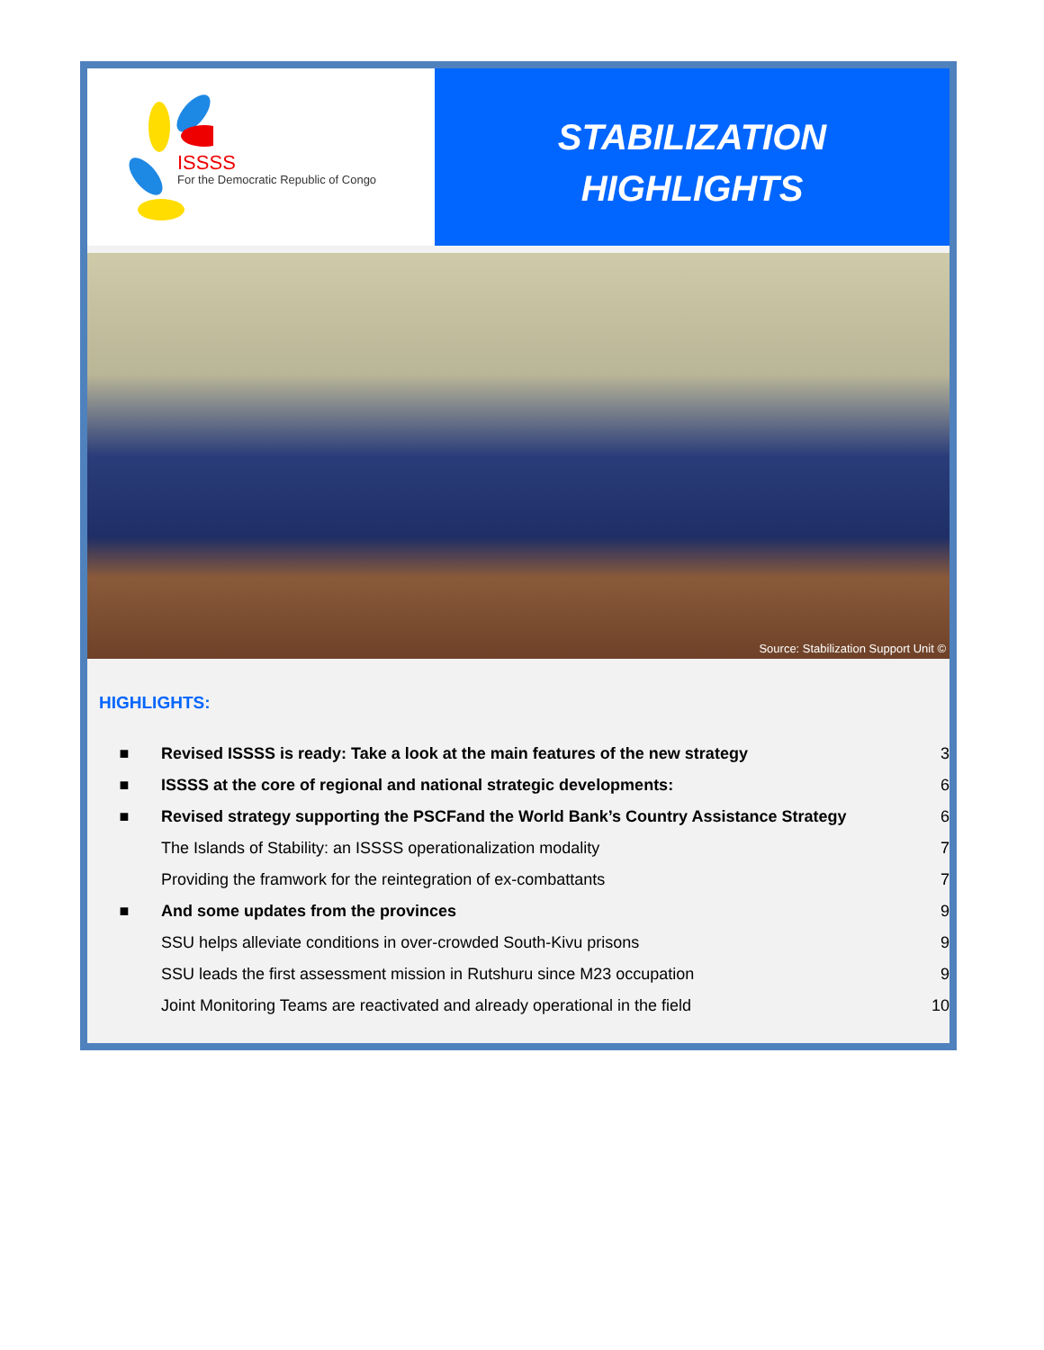ISSSS
For the Democratic Republic of Congo
STABILIZATION
HIGHLIGHTS
Source: Stabilization Support Unit ©
HIGHLIGHTS:
■ Revised ISSSS is ready: Take a look at the main features of the new strategy 3
■ ISSSS at the core of regional and national strategic developments: 6
■ Revised strategy supporting the PSCFand the World Bank’s Country Assistance Strategy 6
The Islands of Stability: an ISSSS operationalization modality 7
Providing the framwork for the reintegration of ex-combattants 7
■ And some updates from the provinces 9
SSU helps alleviate conditions in over-crowded South-Kivu prisons 9
SSU leads the first assessment mission in Rutshuru since M23 occupation 9
Joint Monitoring Teams are reactivated and already operational in the field 10